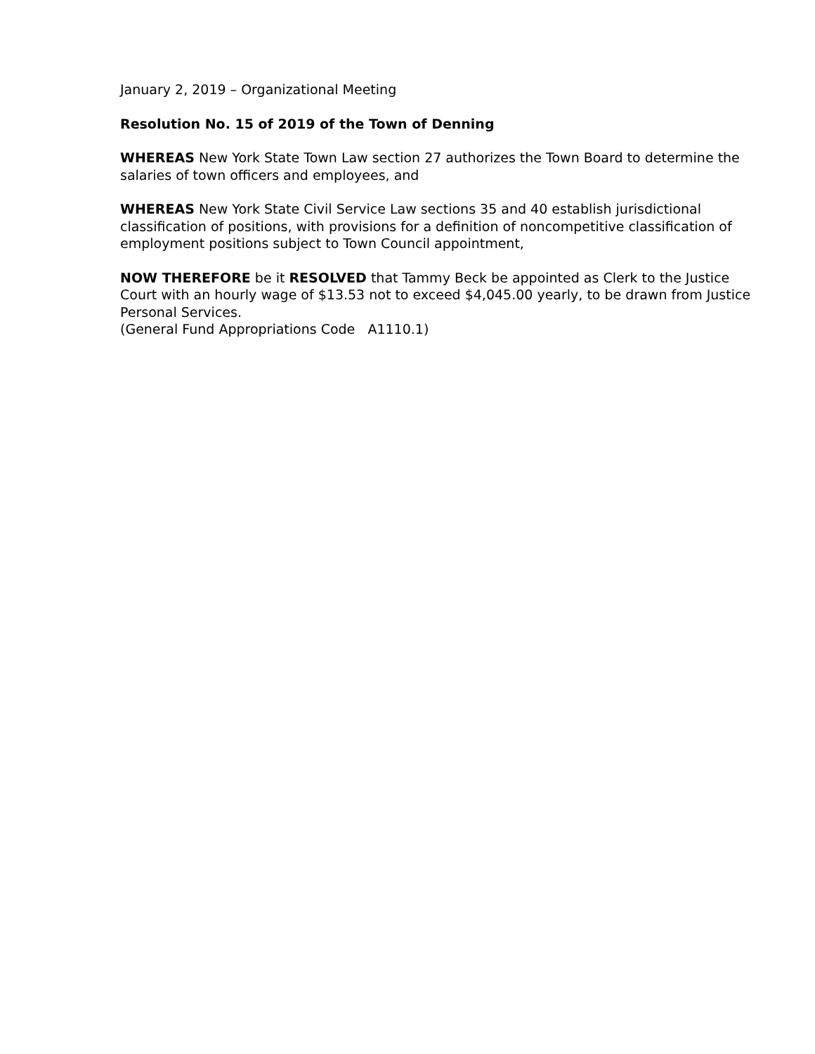January 2, 2019 – Organizational Meeting
Resolution No. 15 of 2019 of the Town of Denning
WHEREAS New York State Town Law section 27 authorizes the Town Board to determine the salaries of town officers and employees, and
WHEREAS New York State Civil Service Law sections 35 and 40 establish jurisdictional classification of positions, with provisions for a definition of noncompetitive classification of employment positions subject to Town Council appointment,
NOW THEREFORE be it RESOLVED that Tammy Beck be appointed as Clerk to the Justice Court with an hourly wage of $13.53 not to exceed $4,045.00 yearly, to be drawn from Justice Personal Services.
(General Fund Appropriations Code A1110.1)